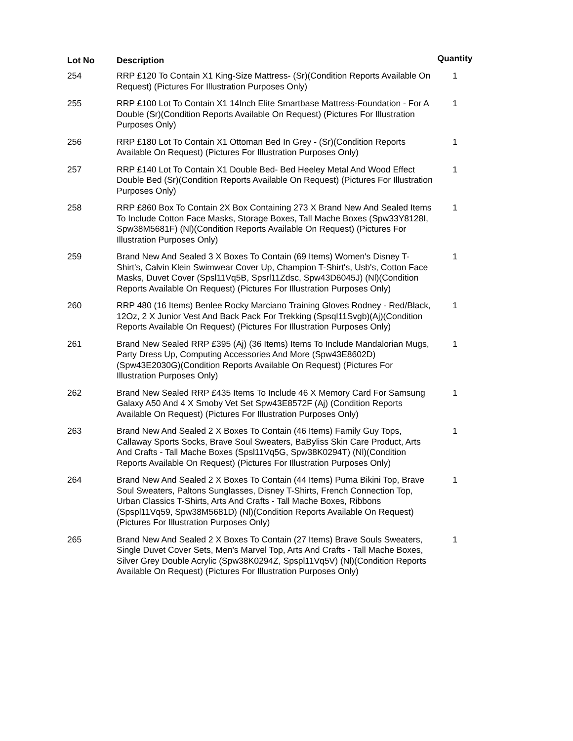| Lot No | Description | Quantity |
| --- | --- | --- |
| 254 | RRP £120 To Contain X1 King-Size Mattress- (Sr)(Condition Reports Available On Request) (Pictures For Illustration Purposes Only) | 1 |
| 255 | RRP £100 Lot To Contain X1 14Inch Elite Smartbase Mattress-Foundation - For A Double (Sr)(Condition Reports Available On Request) (Pictures For Illustration Purposes Only) | 1 |
| 256 | RRP £180 Lot To Contain X1 Ottoman Bed In Grey - (Sr)(Condition Reports Available On Request) (Pictures For Illustration Purposes Only) | 1 |
| 257 | RRP £140 Lot To Contain X1 Double Bed- Bed Heeley Metal And Wood Effect Double Bed (Sr)(Condition Reports Available On Request) (Pictures For Illustration Purposes Only) | 1 |
| 258 | RRP £860 Box To Contain 2X Box Containing 273 X Brand New And Sealed Items To Include Cotton Face Masks, Storage Boxes, Tall Mache Boxes (Spw33Y8128I, Spw38M5681F) (Nl)(Condition Reports Available On Request) (Pictures For Illustration Purposes Only) | 1 |
| 259 | Brand New And Sealed 3 X Boxes To Contain (69 Items) Women's Disney T-Shirt's, Calvin Klein Swimwear Cover Up, Champion T-Shirt's, Usb's, Cotton Face Masks, Duvet Cover (Spsl11Vq5B, Spsrl11Zdsc, Spw43D6045J) (Nl)(Condition Reports Available On Request) (Pictures For Illustration Purposes Only) | 1 |
| 260 | RRP 480 (16 Items) Benlee Rocky Marciano Training Gloves Rodney - Red/Black, 12Oz, 2 X Junior Vest And Back Pack For Trekking (Spsql11Svgb)(Aj)(Condition Reports Available On Request) (Pictures For Illustration Purposes Only) | 1 |
| 261 | Brand New Sealed RRP £395 (Aj) (36 Items) Items To Include Mandalorian Mugs, Party Dress Up, Computing Accessories And More (Spw43E8602D) (Spw43E2030G)(Condition Reports Available On Request) (Pictures For Illustration Purposes Only) | 1 |
| 262 | Brand New Sealed RRP £435 Items To Include 46 X Memory Card For Samsung Galaxy A50 And 4 X Smoby Vet Set Spw43E8572F (Aj) (Condition Reports Available On Request) (Pictures For Illustration Purposes Only) | 1 |
| 263 | Brand New And Sealed 2 X Boxes To Contain (46 Items) Family Guy Tops, Callaway Sports Socks, Brave Soul Sweaters, BaByliss Skin Care Product, Arts And Crafts - Tall Mache Boxes (Spsl11Vq5G, Spw38K0294T) (Nl)(Condition Reports Available On Request) (Pictures For Illustration Purposes Only) | 1 |
| 264 | Brand New And Sealed 2 X Boxes To Contain (44 Items) Puma Bikini Top, Brave Soul Sweaters, Paltons Sunglasses, Disney T-Shirts, French Connection Top, Urban Classics T-Shirts, Arts And Crafts - Tall Mache Boxes, Ribbons (Spspl11Vq59, Spw38M5681D) (Nl)(Condition Reports Available On Request) (Pictures For Illustration Purposes Only) | 1 |
| 265 | Brand New And Sealed 2 X Boxes To Contain (27 Items) Brave Souls Sweaters, Single Duvet Cover Sets, Men's Marvel Top, Arts And Crafts - Tall Mache Boxes, Silver Grey Double Acrylic (Spw38K0294Z, Spspl11Vq5V) (Nl)(Condition Reports Available On Request) (Pictures For Illustration Purposes Only) | 1 |